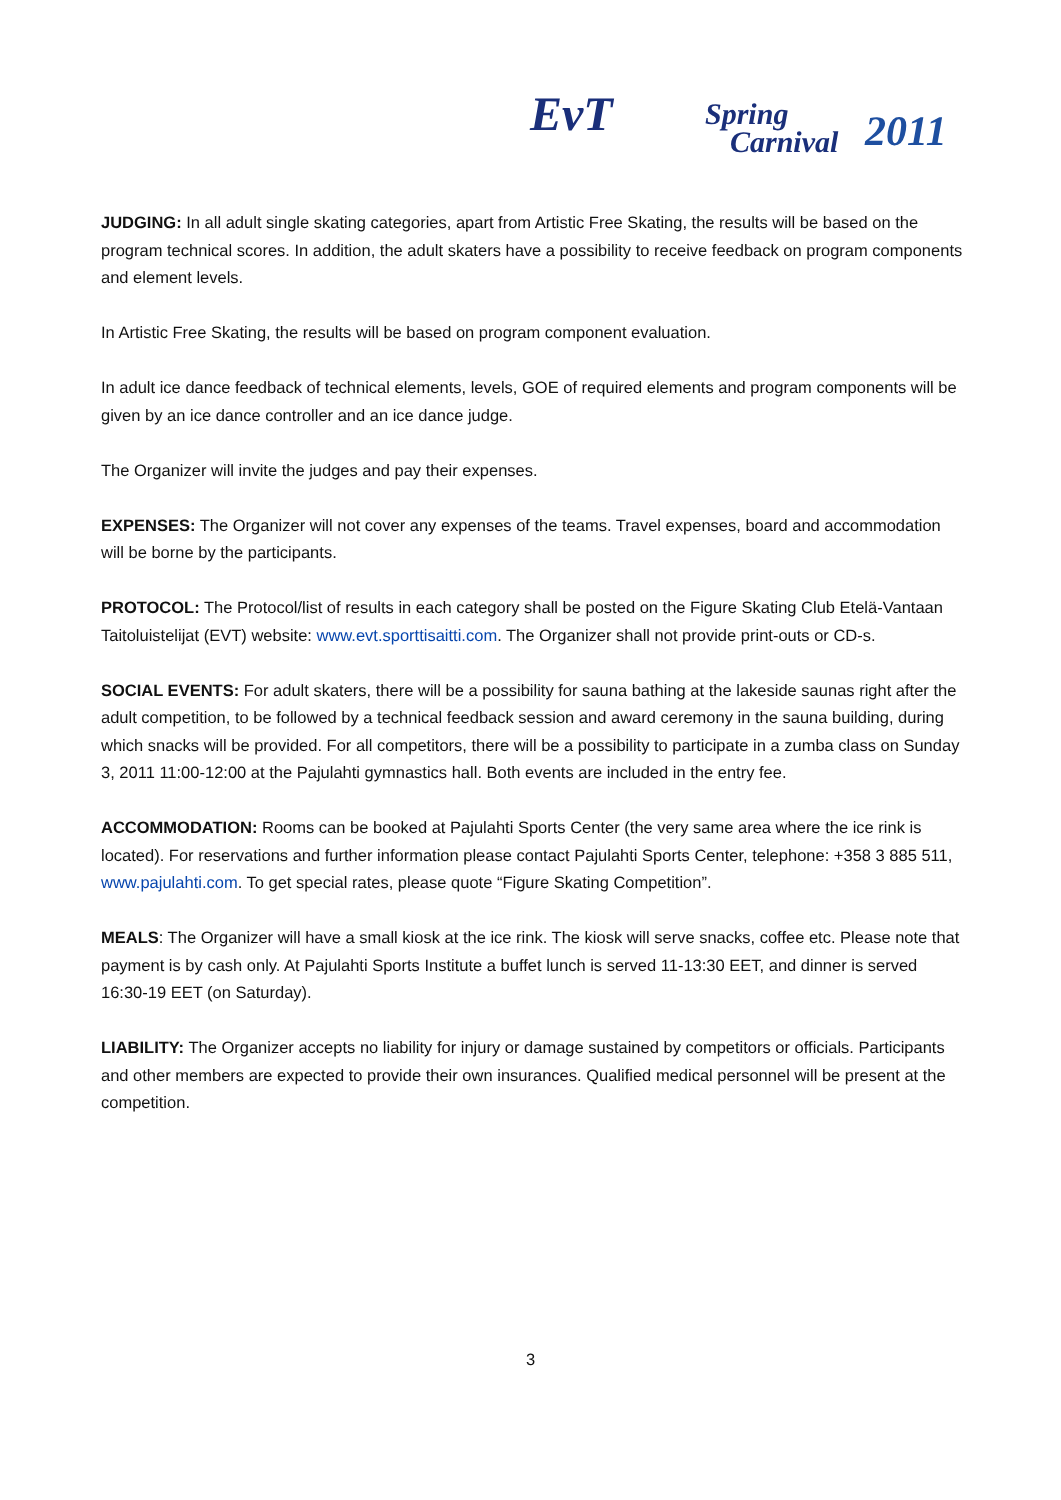EvT Spring
Carnival 2011
JUDGING: In all adult single skating categories, apart from Artistic Free Skating, the results will be based on the program technical scores. In addition, the adult skaters have a possibility to receive feedback on program components and element levels.
In Artistic Free Skating, the results will be based on program component evaluation.
In adult ice dance feedback of technical elements, levels, GOE of required elements and program components will be given by an ice dance controller and an ice dance judge.
The Organizer will invite the judges and pay their expenses.
EXPENSES: The Organizer will not cover any expenses of the teams. Travel expenses, board and accommodation will be borne by the participants.
PROTOCOL: The Protocol/list of results in each category shall be posted on the Figure Skating Club Etelä-Vantaan Taitoluistelijat (EVT) website: www.evt.sporttisaitti.com. The Organizer shall not provide print-outs or CD-s.
SOCIAL EVENTS: For adult skaters, there will be a possibility for sauna bathing at the lakeside saunas right after the adult competition, to be followed by a technical feedback session and award ceremony in the sauna building, during which snacks will be provided. For all competitors, there will be a possibility to participate in a zumba class on Sunday 3, 2011 11:00-12:00 at the Pajulahti gymnastics hall. Both events are included in the entry fee.
ACCOMMODATION: Rooms can be booked at Pajulahti Sports Center (the very same area where the ice rink is located). For reservations and further information please contact Pajulahti Sports Center, telephone: +358 3 885 511, www.pajulahti.com. To get special rates, please quote “Figure Skating Competition”.
MEALS: The Organizer will have a small kiosk at the ice rink. The kiosk will serve snacks, coffee etc. Please note that payment is by cash only. At Pajulahti Sports Institute a buffet lunch is served 11-13:30 EET, and dinner is served 16:30-19 EET (on Saturday).
LIABILITY: The Organizer accepts no liability for injury or damage sustained by competitors or officials. Participants and other members are expected to provide their own insurances. Qualified medical personnel will be present at the competition.
3